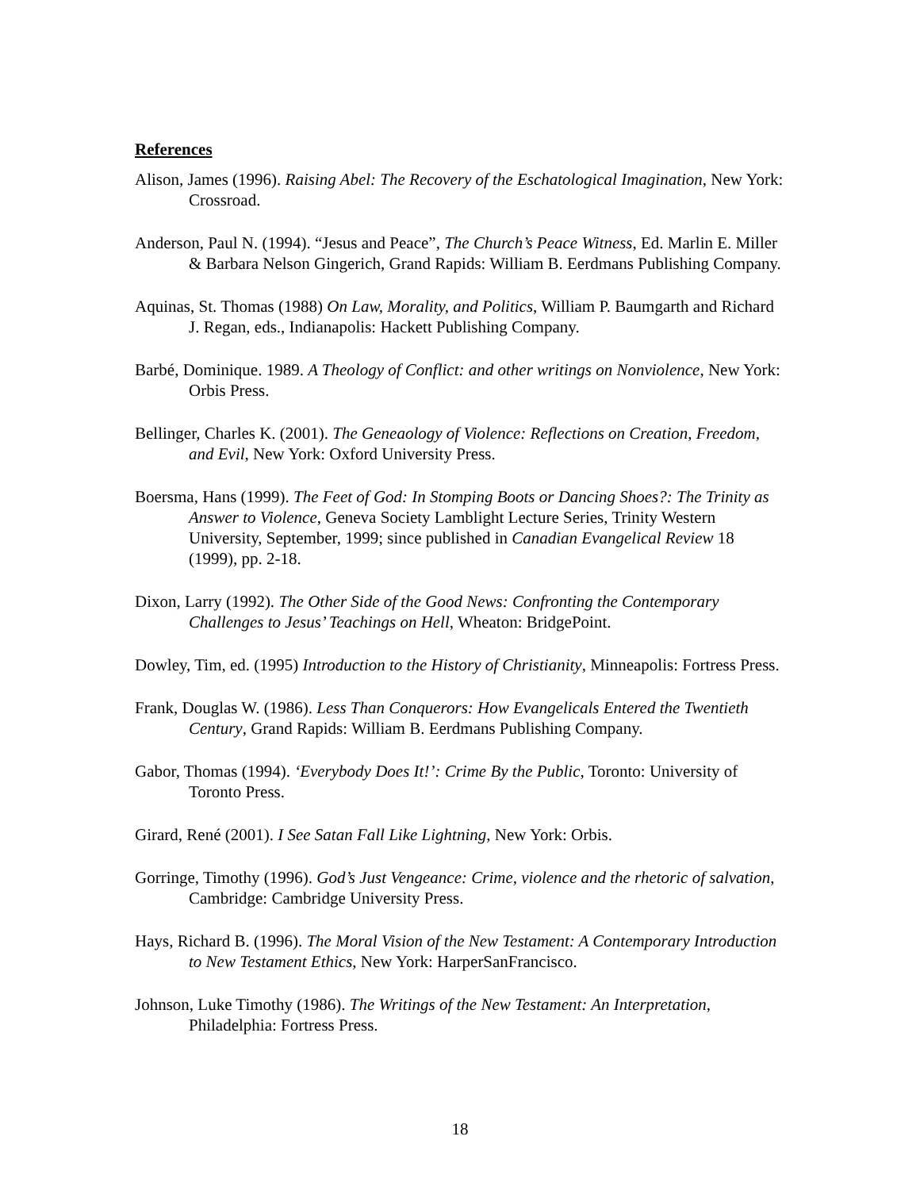References
Alison, James (1996). Raising Abel: The Recovery of the Eschatological Imagination, New York: Crossroad.
Anderson, Paul N. (1994). “Jesus and Peace”, The Church’s Peace Witness, Ed. Marlin E. Miller & Barbara Nelson Gingerich, Grand Rapids: William B. Eerdmans Publishing Company.
Aquinas, St. Thomas (1988) On Law, Morality, and Politics, William P. Baumgarth and Richard J. Regan, eds., Indianapolis: Hackett Publishing Company.
Barbé, Dominique. 1989. A Theology of Conflict: and other writings on Nonviolence, New York: Orbis Press.
Bellinger, Charles K. (2001). The Geneaology of Violence: Reflections on Creation, Freedom, and Evil, New York: Oxford University Press.
Boersma, Hans (1999). The Feet of God: In Stomping Boots or Dancing Shoes?: The Trinity as Answer to Violence, Geneva Society Lamblight Lecture Series, Trinity Western University, September, 1999; since published in Canadian Evangelical Review 18 (1999), pp. 2-18.
Dixon, Larry (1992). The Other Side of the Good News: Confronting the Contemporary Challenges to Jesus’ Teachings on Hell, Wheaton: BridgePoint.
Dowley, Tim, ed. (1995) Introduction to the History of Christianity, Minneapolis: Fortress Press.
Frank, Douglas W. (1986). Less Than Conquerors: How Evangelicals Entered the Twentieth Century, Grand Rapids: William B. Eerdmans Publishing Company.
Gabor, Thomas (1994). ‘Everybody Does It!’: Crime By the Public, Toronto: University of Toronto Press.
Girard, René (2001). I See Satan Fall Like Lightning, New York: Orbis.
Gorringe, Timothy (1996). God’s Just Vengeance: Crime, violence and the rhetoric of salvation, Cambridge: Cambridge University Press.
Hays, Richard B. (1996). The Moral Vision of the New Testament: A Contemporary Introduction to New Testament Ethics, New York: HarperSanFrancisco.
Johnson, Luke Timothy (1986). The Writings of the New Testament: An Interpretation, Philadelphia: Fortress Press.
18